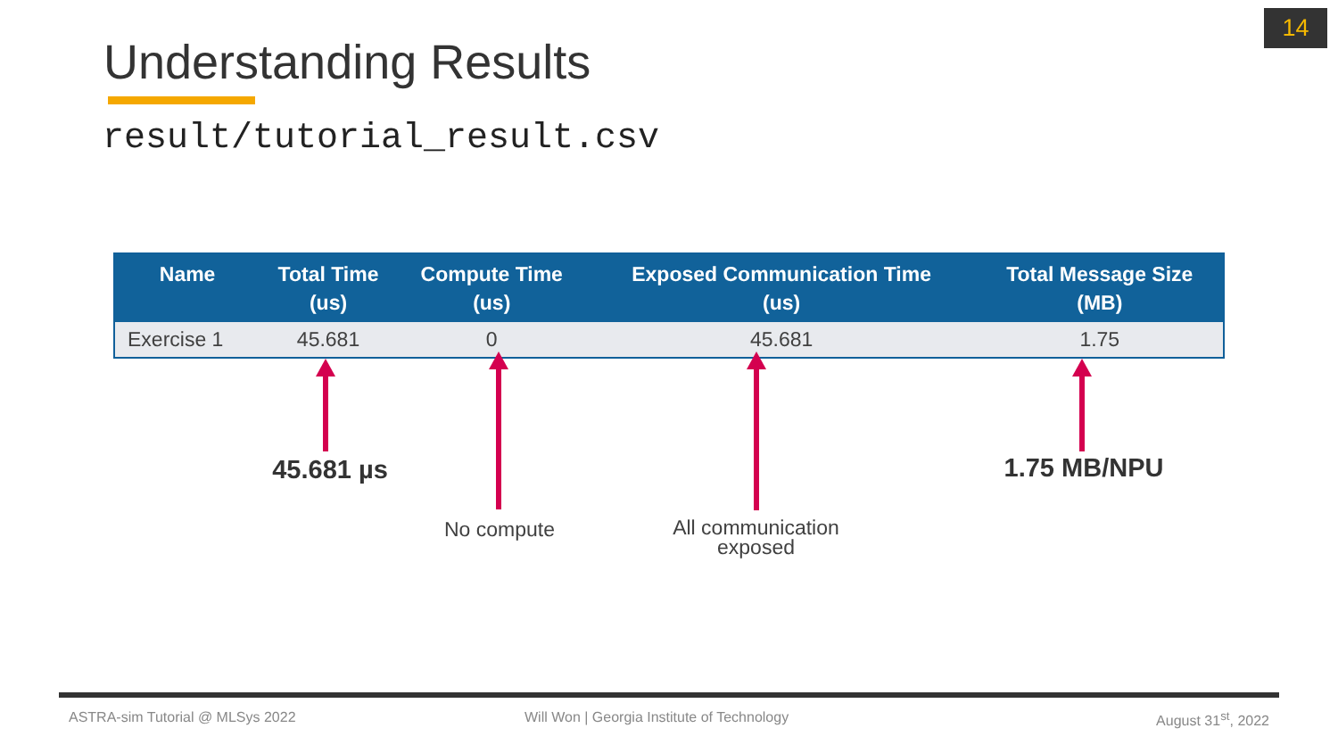14
Understanding Results
result/tutorial_result.csv
| Name | Total Time (us) | Compute Time (us) | Exposed Communication Time (us) | Total Message Size (MB) |
| --- | --- | --- | --- | --- |
| Exercise 1 | 45.681 | 0 | 45.681 | 1.75 |
45.681 µs
No compute
All communication
exposed
1.75 MB/NPU
ASTRA-sim Tutorial @ MLSys 2022
Will Won | Georgia Institute of Technology
August 31<sup>st</sup>, 2022